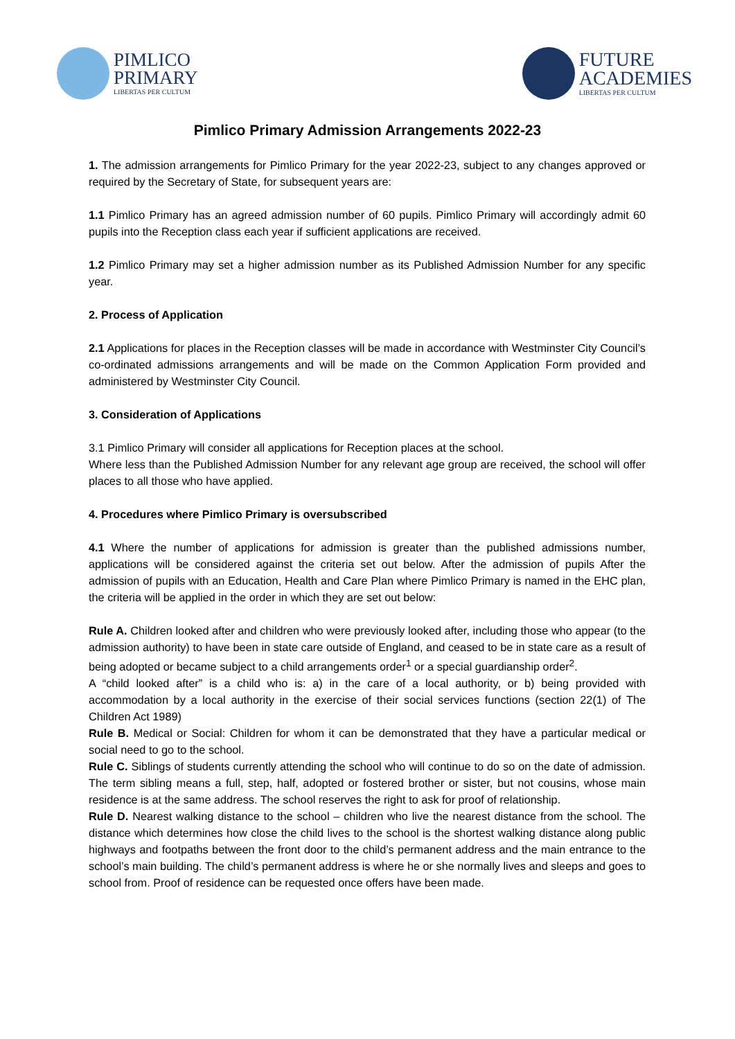PIMLICO
PRIMARY
LIBERTAS PER CULTUM
FUTURE
ACADEMIES
LIBERTAS PER CULTUM
Pimlico Primary Admission Arrangements 2022-23
1. The admission arrangements for Pimlico Primary for the year 2022-23, subject to any changes approved or required by the Secretary of State, for subsequent years are:
1.1 Pimlico Primary has an agreed admission number of 60 pupils. Pimlico Primary will accordingly admit 60 pupils into the Reception class each year if sufficient applications are received.
1.2 Pimlico Primary may set a higher admission number as its Published Admission Number for any specific year.
2. Process of Application
2.1 Applications for places in the Reception classes will be made in accordance with Westminster City Council’s co-ordinated admissions arrangements and will be made on the Common Application Form provided and administered by Westminster City Council.
3. Consideration of Applications
3.1 Pimlico Primary will consider all applications for Reception places at the school.
Where less than the Published Admission Number for any relevant age group are received, the school will offer places to all those who have applied.
4. Procedures where Pimlico Primary is oversubscribed
4.1 Where the number of applications for admission is greater than the published admissions number, applications will be considered against the criteria set out below. After the admission of pupils After the admission of pupils with an Education, Health and Care Plan where Pimlico Primary is named in the EHC plan, the criteria will be applied in the order in which they are set out below:
Rule A. Children looked after and children who were previously looked after, including those who appear (to the admission authority) to have been in state care outside of England, and ceased to be in state care as a result of being adopted or became subject to a child arrangements order<sup>1</sup> or a special guardianship order<sup>2</sup>.
A “child looked after” is a child who is: a) in the care of a local authority, or b) being provided with accommodation by a local authority in the exercise of their social services functions (section 22(1) of The Children Act 1989)
Rule B. Medical or Social: Children for whom it can be demonstrated that they have a particular medical or social need to go to the school.
Rule C. Siblings of students currently attending the school who will continue to do so on the date of admission. The term sibling means a full, step, half, adopted or fostered brother or sister, but not cousins, whose main residence is at the same address. The school reserves the right to ask for proof of relationship.
Rule D. Nearest walking distance to the school – children who live the nearest distance from the school. The distance which determines how close the child lives to the school is the shortest walking distance along public highways and footpaths between the front door to the child’s permanent address and the main entrance to the school’s main building. The child’s permanent address is where he or she normally lives and sleeps and goes to school from. Proof of residence can be requested once offers have been made.